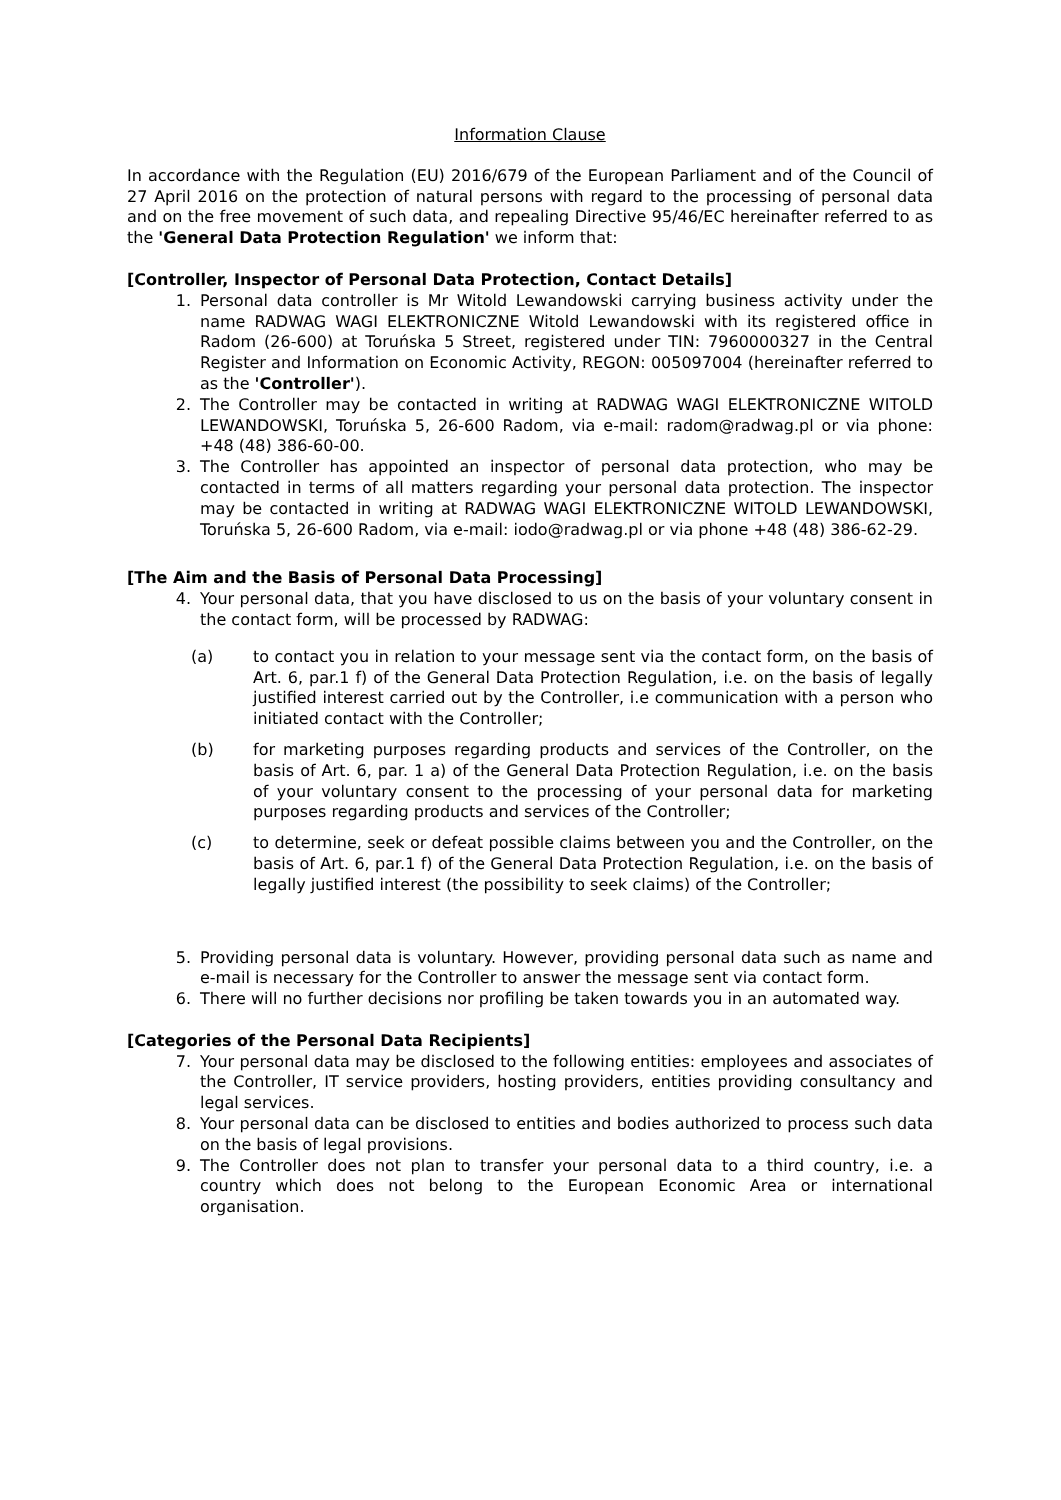Information Clause
In accordance with the Regulation (EU) 2016/679 of the European Parliament and of the Council of 27 April 2016 on the protection of natural persons with regard to the processing of personal data and on the free movement of such data, and repealing Directive 95/46/EC hereinafter referred to as the 'General Data Protection Regulation' we inform that:
[Controller, Inspector of Personal Data Protection, Contact Details]
1. Personal data controller is Mr Witold Lewandowski carrying business activity under the name RADWAG WAGI ELEKTRONICZNE Witold Lewandowski with its registered office in Radom (26-600) at Toruńska 5 Street, registered under TIN: 7960000327 in the Central Register and Information on Economic Activity, REGON: 005097004 (hereinafter referred to as the 'Controller').
2. The Controller may be contacted in writing at RADWAG WAGI ELEKTRONICZNE WITOLD LEWANDOWSKI, Toruńska 5, 26-600 Radom, via e-mail: radom@radwag.pl or via phone: +48 (48) 386-60-00.
3. The Controller has appointed an inspector of personal data protection, who may be contacted in terms of all matters regarding your personal data protection. The inspector may be contacted in writing at RADWAG WAGI ELEKTRONICZNE WITOLD LEWANDOWSKI, Toruńska 5, 26-600 Radom, via e-mail: iodo@radwag.pl or via phone +48 (48) 386-62-29.
[The Aim and the Basis of Personal Data Processing]
4. Your personal data, that you have disclosed to us on the basis of your voluntary consent in the contact form, will be processed by RADWAG:
(a) to contact you in relation to your message sent via the contact form, on the basis of Art. 6, par.1 f) of the General Data Protection Regulation, i.e. on the basis of legally justified interest carried out by the Controller, i.e communication with a person who initiated contact with the Controller;
(b) for marketing purposes regarding products and services of the Controller, on the basis of Art. 6, par. 1 a) of the General Data Protection Regulation, i.e. on the basis of your voluntary consent to the processing of your personal data for marketing purposes regarding products and services of the Controller;
(c) to determine, seek or defeat possible claims between you and the Controller, on the basis of Art. 6, par.1 f) of the General Data Protection Regulation, i.e. on the basis of legally justified interest (the possibility to seek claims) of the Controller;
5. Providing personal data is voluntary. However, providing personal data such as name and e-mail is necessary for the Controller to answer the message sent via contact form.
6. There will no further decisions nor profiling be taken towards you in an automated way.
[Categories of the Personal Data Recipients]
7. Your personal data may be disclosed to the following entities: employees and associates of the Controller, IT service providers, hosting providers, entities providing consultancy and legal services.
8. Your personal data can be disclosed to entities and bodies authorized to process such data on the basis of legal provisions.
9. The Controller does not plan to transfer your personal data to a third country, i.e. a country which does not belong to the European Economic Area or international organisation.